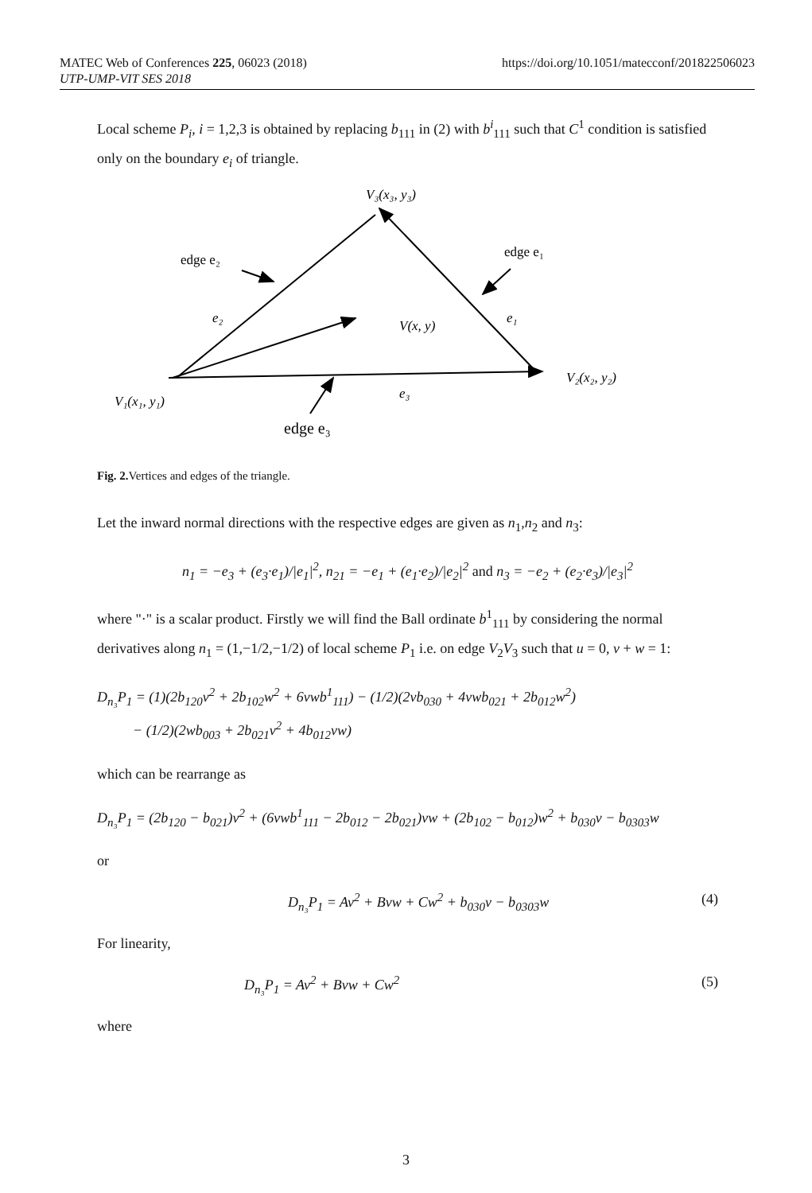MATEC Web of Conferences 225, 06023 (2018) https://doi.org/10.1051/matecconf/201822506023
UTP-UMP-VIT SES 2018
Local scheme P<sub>i</sub>, i = 1,2,3 is obtained by replacing b<sub>111</sub> in (2) with b<sup>i</sup><sub>111</sub> such that C<sup>1</sup> condition is satisfied only on the boundary e<sub>i</sub> of triangle.
V₃(x₃, y₃)
edge e₂
edge e₁
e₂
V(x, y)
e₁
V₂(x₂, y₂)
V₁(x₁, y₁)
e₃
edge e₃
Fig. 2. Vertices and edges of the triangle.
Let the inward normal directions with the respective edges are given as n<sub>1</sub>,n<sub>2</sub> and n<sub>3</sub>:
n<sub>1</sub> = −e<sub>3</sub> + (e<sub>3</sub>·e<sub>1</sub>)/|e<sub>1</sub>|<sup>2</sup>, n<sub>21</sub> = −e<sub>1</sub> + (e<sub>1</sub>·e<sub>2</sub>)/|e<sub>2</sub>|<sup>2</sup> and n<sub>3</sub> = −e<sub>2</sub> + (e<sub>2</sub>·e<sub>3</sub>)/|e<sub>3</sub>|<sup>2</sup>
where "·" is a scalar product. Firstly we will find the Ball ordinate b<sup>1</sup><sub>111</sub> by considering the normal derivatives along n<sub>1</sub> = (1,−1/2,−1/2) of local scheme P<sub>1</sub> i.e. on edge V<sub>2</sub>V<sub>3</sub> such that u = 0, v + w = 1:
D<sub>n₃</sub>P<sub>1</sub> = (1)(2b<sub>120</sub>v<sup>2</sup> + 2b<sub>102</sub>w<sup>2</sup> + 6vwb<sup>1</sup><sub>111</sub>) − (1/2)(2vb<sub>030</sub> + 4vwb<sub>021</sub> + 2b<sub>012</sub>w<sup>2</sup>)
− (1/2)(2wb<sub>003</sub> + 2b<sub>021</sub>v<sup>2</sup> + 4b<sub>012</sub>vw)
which can be rearrange as
D<sub>n₃</sub>P<sub>1</sub> = (2b<sub>120</sub> − b<sub>021</sub>)v<sup>2</sup> + (6vwb<sup>1</sup><sub>111</sub> − 2b<sub>012</sub> − 2b<sub>021</sub>)vw + (2b<sub>102</sub> − b<sub>012</sub>)w<sup>2</sup> + b<sub>030</sub>v − b<sub>0303</sub>w
or
D<sub>n₃</sub>P<sub>1</sub> = Av<sup>2</sup> + Bvw + Cw<sup>2</sup> + b<sub>030</sub>v − b<sub>0303</sub>w (4)
For linearity,
D<sub>n₃</sub>P<sub>1</sub> = Av<sup>2</sup> + Bvw + Cw<sup>2</sup> (5)
where
3